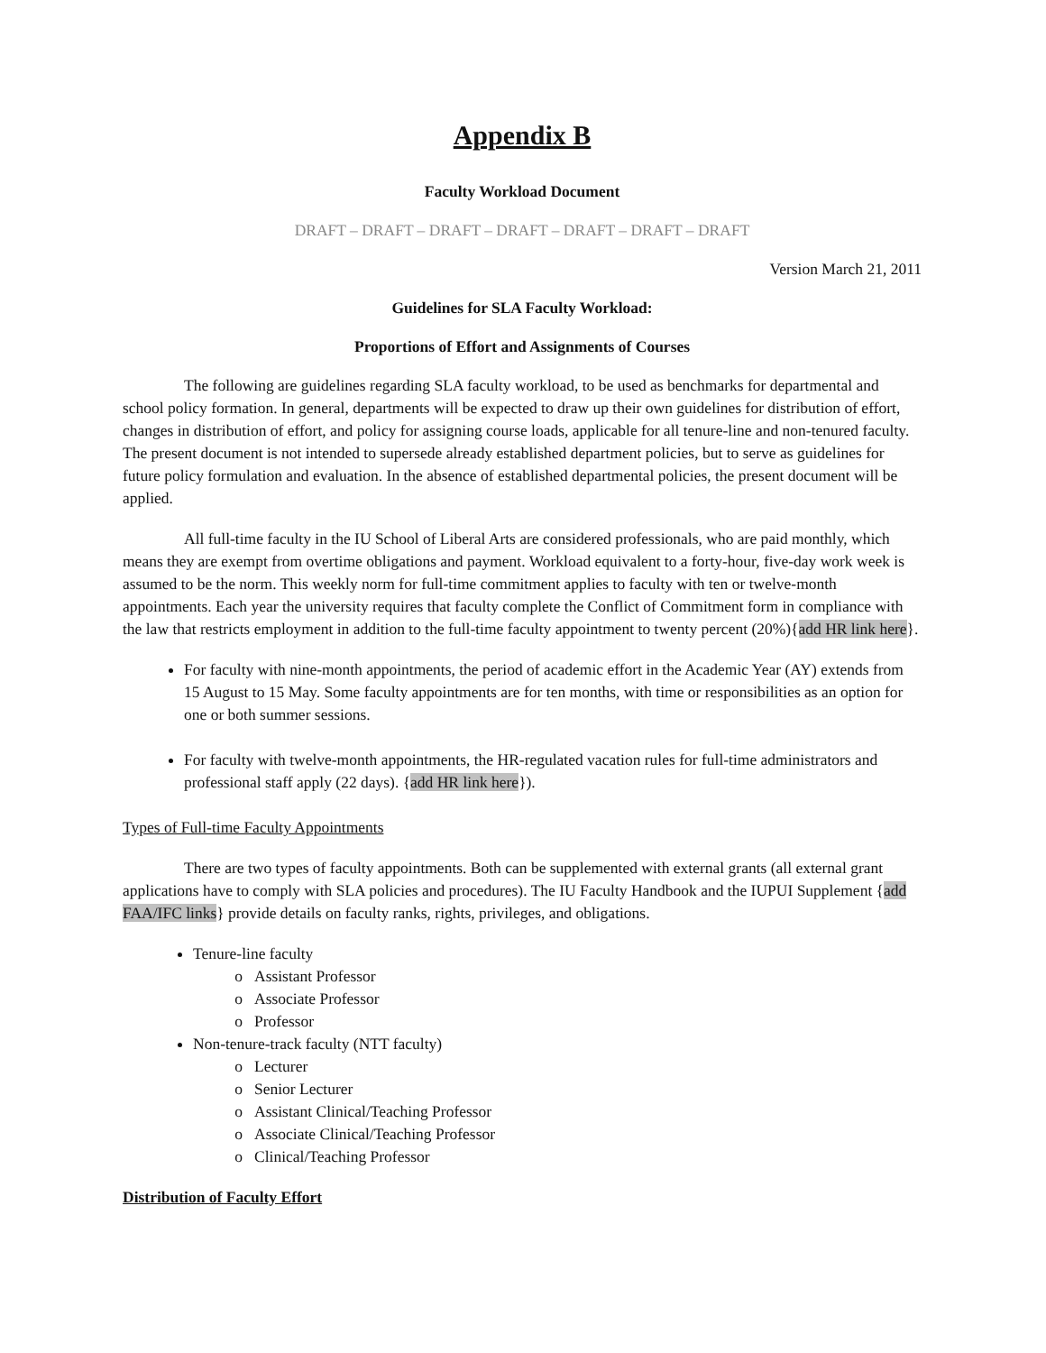Appendix B
Faculty Workload Document
DRAFT – DRAFT – DRAFT – DRAFT – DRAFT – DRAFT – DRAFT
Version March 21, 2011
Guidelines for SLA Faculty Workload:
Proportions of Effort and Assignments of Courses
The following are guidelines regarding SLA faculty workload, to be used as benchmarks for departmental and school policy formation. In general, departments will be expected to draw up their own guidelines for distribution of effort, changes in distribution of effort, and policy for assigning course loads, applicable for all tenure-line and non-tenured faculty. The present document is not intended to supersede already established department policies, but to serve as guidelines for future policy formulation and evaluation. In the absence of established departmental policies, the present document will be applied.
All full-time faculty in the IU School of Liberal Arts are considered professionals, who are paid monthly, which means they are exempt from overtime obligations and payment. Workload equivalent to a forty-hour, five-day work week is assumed to be the norm. This weekly norm for full-time commitment applies to faculty with ten or twelve-month appointments. Each year the university requires that faculty complete the Conflict of Commitment form in compliance with the law that restricts employment in addition to the full-time faculty appointment to twenty percent (20%){add HR link here}.
For faculty with nine-month appointments, the period of academic effort in the Academic Year (AY) extends from 15 August to 15 May. Some faculty appointments are for ten months, with time or responsibilities as an option for one or both summer sessions.
For faculty with twelve-month appointments, the HR-regulated vacation rules for full-time administrators and professional staff apply (22 days). {add HR link here}).
Types of Full-time Faculty Appointments
There are two types of faculty appointments. Both can be supplemented with external grants (all external grant applications have to comply with SLA policies and procedures). The IU Faculty Handbook and the IUPUI Supplement {add FAA/IFC links} provide details on faculty ranks, rights, privileges, and obligations.
Tenure-line faculty
Assistant Professor
Associate Professor
Professor
Non-tenure-track faculty (NTT faculty)
Lecturer
Senior Lecturer
Assistant Clinical/Teaching Professor
Associate Clinical/Teaching Professor
Clinical/Teaching Professor
Distribution of Faculty Effort